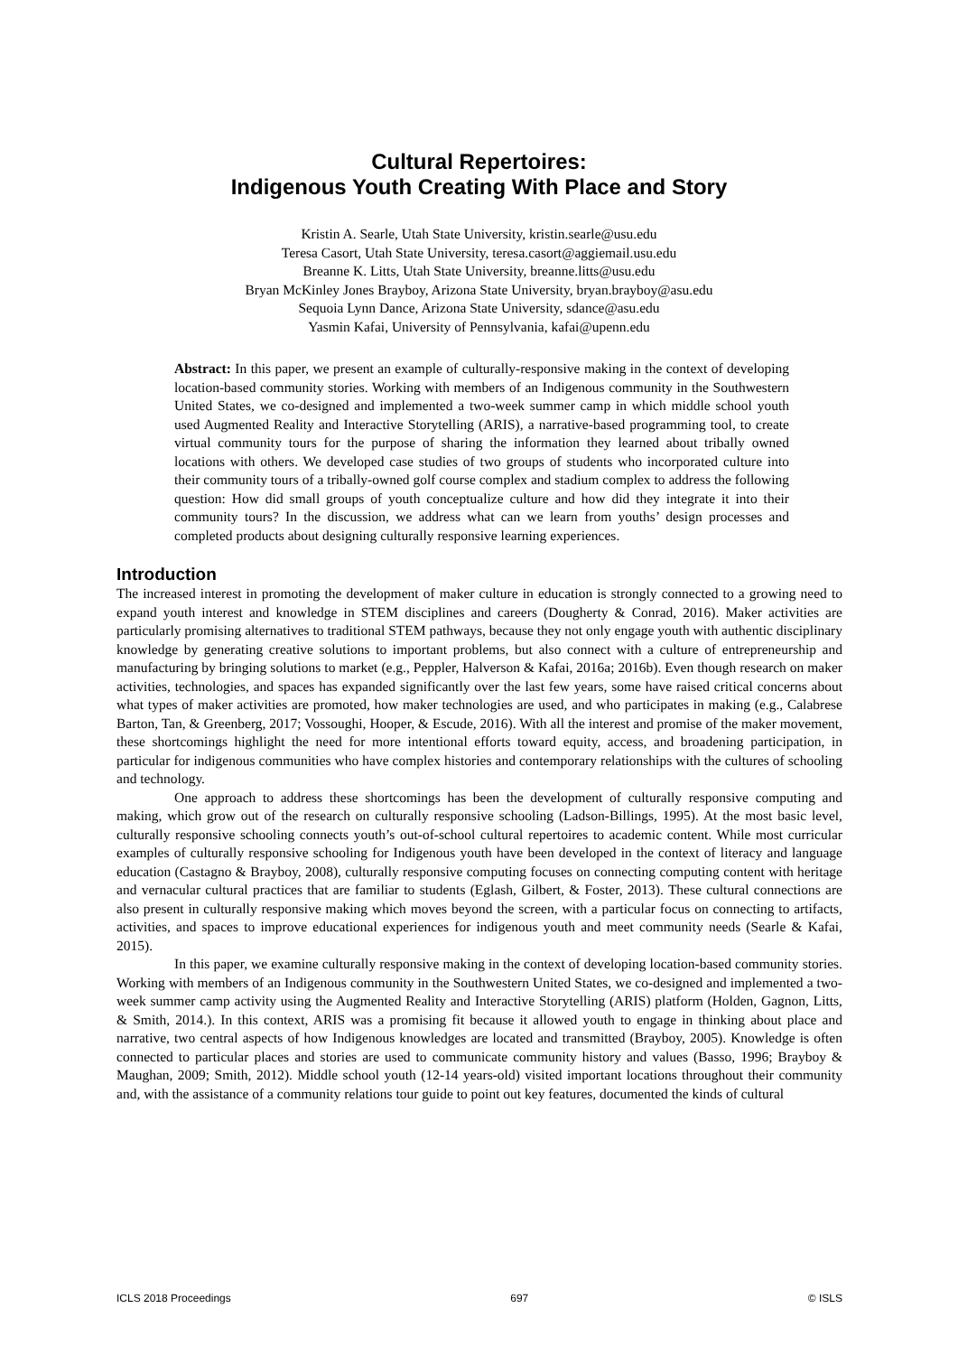Cultural Repertoires:
Indigenous Youth Creating With Place and Story
Kristin A. Searle, Utah State University, kristin.searle@usu.edu
Teresa Casort, Utah State University, teresa.casort@aggiemail.usu.edu
Breanne K. Litts, Utah State University, breanne.litts@usu.edu
Bryan McKinley Jones Brayboy, Arizona State University, bryan.brayboy@asu.edu
Sequoia Lynn Dance, Arizona State University, sdance@asu.edu
Yasmin Kafai, University of Pennsylvania, kafai@upenn.edu
Abstract: In this paper, we present an example of culturally-responsive making in the context of developing location-based community stories. Working with members of an Indigenous community in the Southwestern United States, we co-designed and implemented a two-week summer camp in which middle school youth used Augmented Reality and Interactive Storytelling (ARIS), a narrative-based programming tool, to create virtual community tours for the purpose of sharing the information they learned about tribally owned locations with others. We developed case studies of two groups of students who incorporated culture into their community tours of a tribally-owned golf course complex and stadium complex to address the following question: How did small groups of youth conceptualize culture and how did they integrate it into their community tours? In the discussion, we address what can we learn from youths’ design processes and completed products about designing culturally responsive learning experiences.
Introduction
The increased interest in promoting the development of maker culture in education is strongly connected to a growing need to expand youth interest and knowledge in STEM disciplines and careers (Dougherty & Conrad, 2016). Maker activities are particularly promising alternatives to traditional STEM pathways, because they not only engage youth with authentic disciplinary knowledge by generating creative solutions to important problems, but also connect with a culture of entrepreneurship and manufacturing by bringing solutions to market (e.g., Peppler, Halverson & Kafai, 2016a; 2016b). Even though research on maker activities, technologies, and spaces has expanded significantly over the last few years, some have raised critical concerns about what types of maker activities are promoted, how maker technologies are used, and who participates in making (e.g., Calabrese Barton, Tan, & Greenberg, 2017; Vossoughi, Hooper, & Escude, 2016). With all the interest and promise of the maker movement, these shortcomings highlight the need for more intentional efforts toward equity, access, and broadening participation, in particular for indigenous communities who have complex histories and contemporary relationships with the cultures of schooling and technology.
One approach to address these shortcomings has been the development of culturally responsive computing and making, which grow out of the research on culturally responsive schooling (Ladson-Billings, 1995). At the most basic level, culturally responsive schooling connects youth’s out-of-school cultural repertoires to academic content. While most curricular examples of culturally responsive schooling for Indigenous youth have been developed in the context of literacy and language education (Castagno & Brayboy, 2008), culturally responsive computing focuses on connecting computing content with heritage and vernacular cultural practices that are familiar to students (Eglash, Gilbert, & Foster, 2013). These cultural connections are also present in culturally responsive making which moves beyond the screen, with a particular focus on connecting to artifacts, activities, and spaces to improve educational experiences for indigenous youth and meet community needs (Searle & Kafai, 2015).
In this paper, we examine culturally responsive making in the context of developing location-based community stories. Working with members of an Indigenous community in the Southwestern United States, we co-designed and implemented a two-week summer camp activity using the Augmented Reality and Interactive Storytelling (ARIS) platform (Holden, Gagnon, Litts, & Smith, 2014.). In this context, ARIS was a promising fit because it allowed youth to engage in thinking about place and narrative, two central aspects of how Indigenous knowledges are located and transmitted (Brayboy, 2005). Knowledge is often connected to particular places and stories are used to communicate community history and values (Basso, 1996; Brayboy & Maughan, 2009; Smith, 2012). Middle school youth (12-14 years-old) visited important locations throughout their community and, with the assistance of a community relations tour guide to point out key features, documented the kinds of cultural
ICLS 2018 Proceedings 697 © ISLS